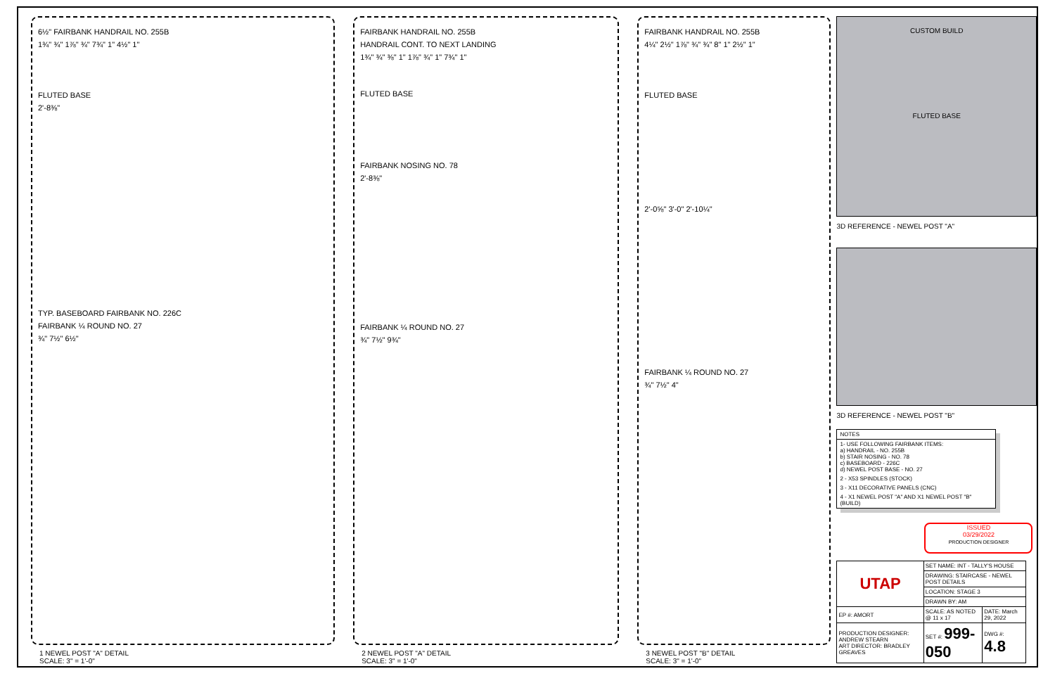6½" FAIRBANK HANDRAIL NO. 255B
1¾" ¾" 1⅞" ¾" 7¾" 1" 4½" 1"
FLUTED BASE
2'-8⅜"
TYP. BASEBOARD FAIRBANK NO. 226C
FAIRBANK ¼ ROUND NO. 27
¾" 7½" 6½"
1 NEWEL POST "A" DETAIL
SCALE: 3" = 1'-0"
FAIRBANK HANDRAIL NO. 255B
HANDRAIL CONT. TO NEXT LANDING
1¾" ¾" ⅜" 1" 1⅞" ¾" 1" 7¾" 1"
FLUTED BASE
FAIRBANK NOSING NO. 78
2'-8⅜"
FAIRBANK ¼ ROUND NO. 27
¾" 7½" 9¾"
2 NEWEL POST "A" DETAIL
SCALE: 3" = 1'-0"
FAIRBANK HANDRAIL NO. 255B
4¼" 2½" 1⅞" ¾" ¾" 8" 1" 2½" 1"
FLUTED BASE
2'-0⅝" 3'-0" 2'-10¼"
FAIRBANK ¼ ROUND NO. 27
¾" 7½" 4"
3 NEWEL POST "B" DETAIL
SCALE: 3" = 1'-0"
CUSTOM BUILD
FLUTED BASE
3D REFERENCE - NEWEL POST "A"
3D REFERENCE - NEWEL POST "B"
NOTES
1- USE FOLLOWING FAIRBANK ITEMS:
a) HANDRAIL - NO. 255B
b) STAIR NOSING - NO. 78
c) BASEBOARD - 226C
d) NEWEL POST BASE - NO. 27
2 - X53 SPINDLES (STOCK)
3 - X11 DECORATIVE PANELS (CNC)
4 - X1 NEWEL POST "A" AND X1 NEWEL POST "B" (BUILD)
ISSUED
03/29/2022
PRODUCTION DESIGNER
| UTAP | SET NAME: INT - TALLY'S HOUSE | |
| | DRAWING: STAIRCASE - NEWEL POST DETAILS | |
| | LOCATION: STAGE 3 | |
| | DRAWN BY: AM | |
| EP #: AMORT | SCALE: AS NOTED @ 11 x 17 | DATE: March 29, 2022 |
| PRODUCTION DESIGNER: ANDREW STEARN ART DIRECTOR: BRADLEY GREAVES | SET #: 999-050 | DWG #: 4.8 |